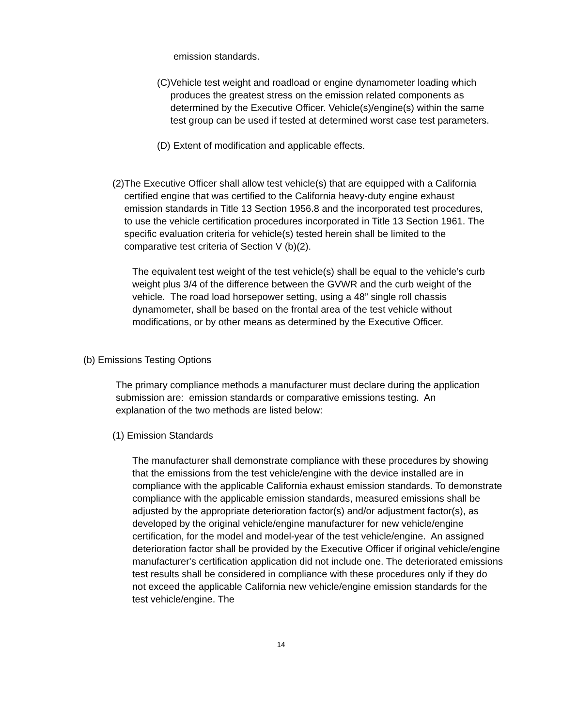emission standards.
(C)
Vehicle test weight and roadload or engine dynamometer loading which produces the greatest stress on the emission related components as determined by the Executive Officer. Vehicle(s)/engine(s) within the same test group can be used if tested at determined worst case test parameters.
(D)
Extent of modification and applicable effects.
(2)
The Executive Officer shall allow test vehicle(s) that are equipped with a California certified engine that was certified to the California heavy-duty engine exhaust emission standards in Title 13 Section 1956.8 and the incorporated test procedures, to use the vehicle certification procedures incorporated in Title 13 Section 1961. The specific evaluation criteria for vehicle(s) tested herein shall be limited to the comparative test criteria of Section V (b)(2).
The equivalent test weight of the test vehicle(s) shall be equal to the vehicle’s curb weight plus 3/4 of the difference between the GVWR and the curb weight of the vehicle. The road load horsepower setting, using a 48” single roll chassis dynamometer, shall be based on the frontal area of the test vehicle without modifications, or by other means as determined by the Executive Officer.
(b) Emissions Testing Options
The primary compliance methods a manufacturer must declare during the application submission are: emission standards or comparative emissions testing. An explanation of the two methods are listed below:
(1) Emission Standards
The manufacturer shall demonstrate compliance with these procedures by showing that the emissions from the test vehicle/engine with the device installed are in compliance with the applicable California exhaust emission standards. To demonstrate compliance with the applicable emission standards, measured emissions shall be adjusted by the appropriate deterioration factor(s) and/or adjustment factor(s), as developed by the original vehicle/engine manufacturer for new vehicle/engine certification, for the model and model-year of the test vehicle/engine. An assigned deterioration factor shall be provided by the Executive Officer if original vehicle/engine manufacturer's certification application did not include one. The deteriorated emissions test results shall be considered in compliance with these procedures only if they do not exceed the applicable California new vehicle/engine emission standards for the test vehicle/engine. The
14